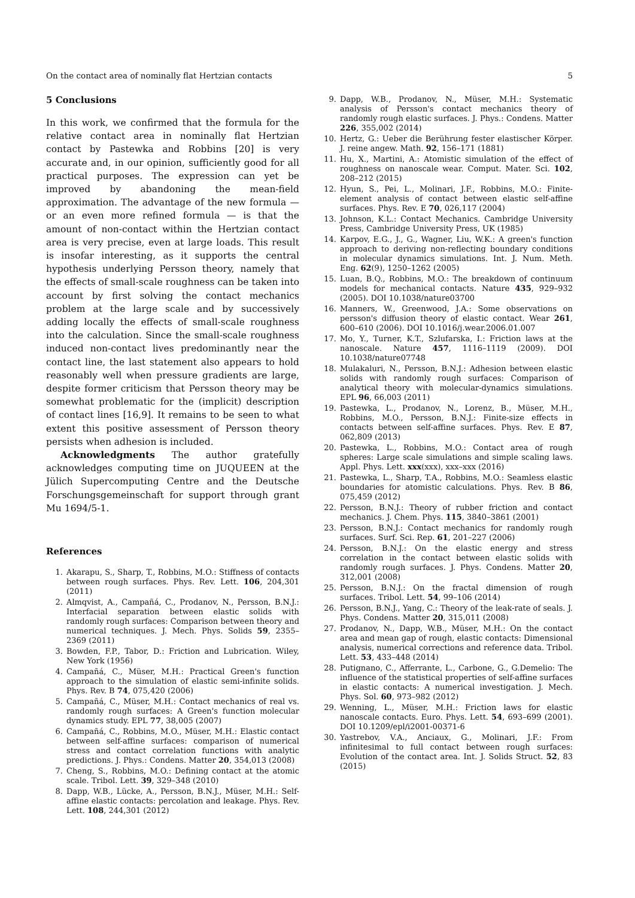On the contact area of nominally flat Hertzian contacts 5
5 Conclusions
In this work, we confirmed that the formula for the relative contact area in nominally flat Hertzian contact by Pastewka and Robbins [20] is very accurate and, in our opinion, sufficiently good for all practical purposes. The expression can yet be improved by abandoning the mean-field approximation. The advantage of the new formula — or an even more refined formula — is that the amount of non-contact within the Hertzian contact area is very precise, even at large loads. This result is insofar interesting, as it supports the central hypothesis underlying Persson theory, namely that the effects of small-scale roughness can be taken into account by first solving the contact mechanics problem at the large scale and by successively adding locally the effects of small-scale roughness into the calculation. Since the small-scale roughness induced non-contact lives predominantly near the contact line, the last statement also appears to hold reasonably well when pressure gradients are large, despite former criticism that Persson theory may be somewhat problematic for the (implicit) description of contact lines [16,9]. It remains to be seen to what extent this positive assessment of Persson theory persists when adhesion is included.
Acknowledgments The author gratefully acknowledges computing time on JUQUEEN at the Jülich Supercomputing Centre and the Deutsche Forschungsgemeinschaft for support through grant Mu 1694/5-1.
References
1. Akarapu, S., Sharp, T., Robbins, M.O.: Stiffness of contacts between rough surfaces. Phys. Rev. Lett. 106, 204,301 (2011)
2. Almqvist, A., Campañá, C., Prodanov, N., Persson, B.N.J.: Interfacial separation between elastic solids with randomly rough surfaces: Comparison between theory and numerical techniques. J. Mech. Phys. Solids 59, 2355–2369 (2011)
3. Bowden, F.P., Tabor, D.: Friction and Lubrication. Wiley, New York (1956)
4. Campañá, C., Müser, M.H.: Practical Green's function approach to the simulation of elastic semi-infinite solids. Phys. Rev. B 74, 075,420 (2006)
5. Campañá, C., Müser, M.H.: Contact mechanics of real vs. randomly rough surfaces: A Green's function molecular dynamics study. EPL 77, 38,005 (2007)
6. Campañá, C., Robbins, M.O., Müser, M.H.: Elastic contact between self-affine surfaces: comparison of numerical stress and contact correlation functions with analytic predictions. J. Phys.: Condens. Matter 20, 354,013 (2008)
7. Cheng, S., Robbins, M.O.: Defining contact at the atomic scale. Tribol. Lett. 39, 329–348 (2010)
8. Dapp, W.B., Lücke, A., Persson, B.N.J., Müser, M.H.: Self-affine elastic contacts: percolation and leakage. Phys. Rev. Lett. 108, 244,301 (2012)
9. Dapp, W.B., Prodanov, N., Müser, M.H.: Systematic analysis of Persson's contact mechanics theory of randomly rough elastic surfaces. J. Phys.: Condens. Matter 226, 355,002 (2014)
10. Hertz, G.: Ueber die Berührung fester elastischer Körper. J. reine angew. Math. 92, 156–171 (1881)
11. Hu, X., Martini, A.: Atomistic simulation of the effect of roughness on nanoscale wear. Comput. Mater. Sci. 102, 208–212 (2015)
12. Hyun, S., Pei, L., Molinari, J.F., Robbins, M.O.: Finite-element analysis of contact between elastic self-affine surfaces. Phys. Rev. E 70, 026,117 (2004)
13. Johnson, K.L.: Contact Mechanics. Cambridge University Press, Cambridge University Press, UK (1985)
14. Karpov, E.G., J., G., Wagner, Liu, W.K.: A green's function approach to deriving non-reflecting boundary conditions in molecular dynamics simulations. Int. J. Num. Meth. Eng. 62(9), 1250–1262 (2005)
15. Luan, B.Q., Robbins, M.O.: The breakdown of continuum models for mechanical contacts. Nature 435, 929–932 (2005). DOI 10.1038/nature03700
16. Manners, W., Greenwood, J.A.: Some observations on persson's diffusion theory of elastic contact. Wear 261, 600–610 (2006). DOI 10.1016/j.wear.2006.01.007
17. Mo, Y., Turner, K.T., Szlufarska, I.: Friction laws at the nanoscale. Nature 457, 1116–1119 (2009). DOI 10.1038/nature07748
18. Mulakaluri, N., Persson, B.N.J.: Adhesion between elastic solids with randomly rough surfaces: Comparison of analytical theory with molecular-dynamics simulations. EPL 96, 66,003 (2011)
19. Pastewka, L., Prodanov, N., Lorenz, B., Müser, M.H., Robbins, M.O., Persson, B.N.J.: Finite-size effects in contacts between self-affine surfaces. Phys. Rev. E 87, 062,809 (2013)
20. Pastewka, L., Robbins, M.O.: Contact area of rough spheres: Large scale simulations and simple scaling laws. Appl. Phys. Lett. xxx(xxx), xxx–xxx (2016)
21. Pastewka, L., Sharp, T.A., Robbins, M.O.: Seamless elastic boundaries for atomistic calculations. Phys. Rev. B 86, 075,459 (2012)
22. Persson, B.N.J.: Theory of rubber friction and contact mechanics. J. Chem. Phys. 115, 3840–3861 (2001)
23. Persson, B.N.J.: Contact mechanics for randomly rough surfaces. Surf. Sci. Rep. 61, 201–227 (2006)
24. Persson, B.N.J.: On the elastic energy and stress correlation in the contact between elastic solids with randomly rough surfaces. J. Phys. Condens. Matter 20, 312,001 (2008)
25. Persson, B.N.J.: On the fractal dimension of rough surfaces. Tribol. Lett. 54, 99–106 (2014)
26. Persson, B.N.J., Yang, C.: Theory of the leak-rate of seals. J. Phys. Condens. Matter 20, 315,011 (2008)
27. Prodanov, N., Dapp, W.B., Müser, M.H.: On the contact area and mean gap of rough, elastic contacts: Dimensional analysis, numerical corrections and reference data. Tribol. Lett. 53, 433–448 (2014)
28. Putignano, C., Afferrante, L., Carbone, G., G.Demelio: The influence of the statistical properties of self-affine surfaces in elastic contacts: A numerical investigation. J. Mech. Phys. Sol. 60, 973–982 (2012)
29. Wenning, L., Müser, M.H.: Friction laws for elastic nanoscale contacts. Euro. Phys. Lett. 54, 693–699 (2001). DOI 10.1209/epl/i2001-00371-6
30. Yastrebov, V.A., Anciaux, G., Molinari, J.F.: From infinitesimal to full contact between rough surfaces: Evolution of the contact area. Int. J. Solids Struct. 52, 83 (2015)